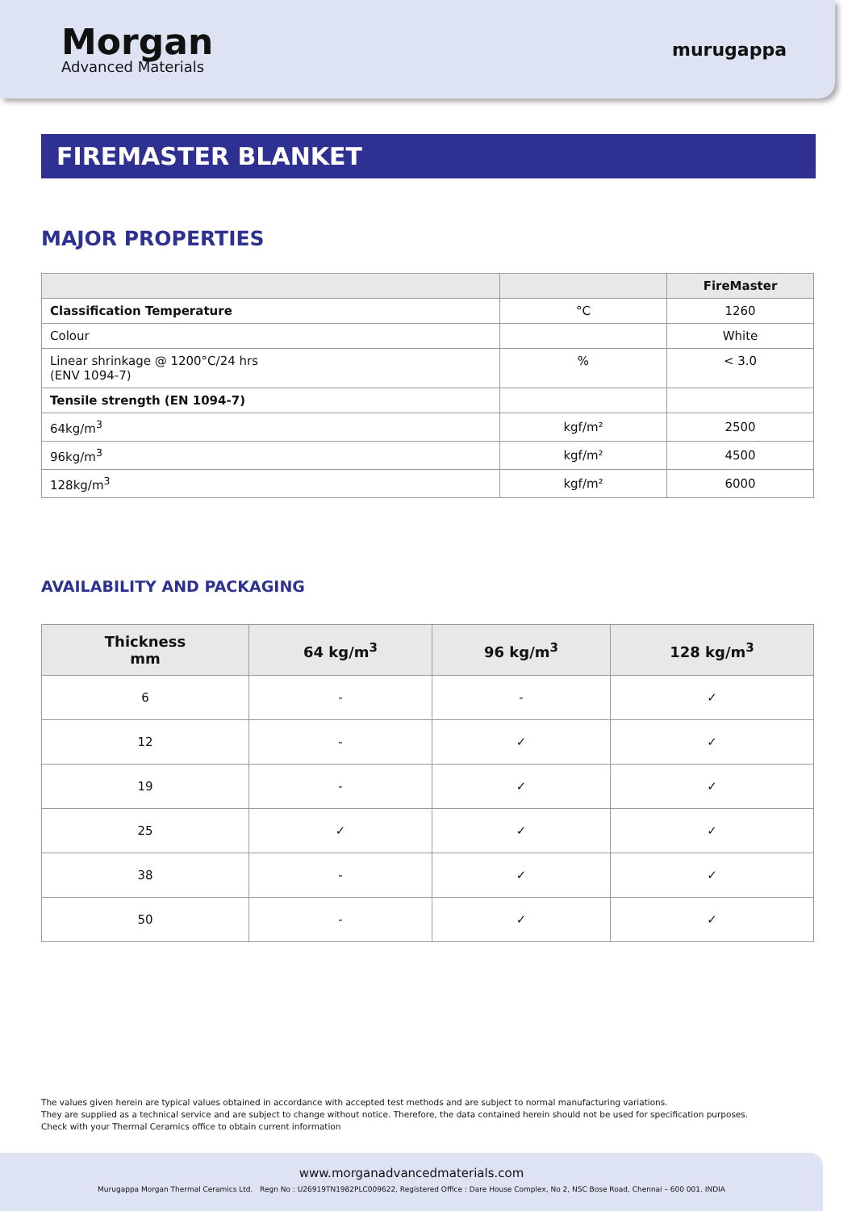Morgan
Advanced Materials
murugappa
FIREMASTER BLANKET
MAJOR PROPERTIES
| | | FireMaster |
| --- | --- | --- |
| Classification Temperature | °C | 1260 |
| Colour | | White |
| Linear shrinkage @ 1200°C/24 hrs (ENV 1094-7) | % | < 3.0 |
| Tensile strength (EN 1094-7) | | |
| 64kg/m<sup>3</sup> | kgf/m² | 2500 |
| 96kg/m<sup>3</sup> | kgf/m² | 4500 |
| 128kg/m<sup>3</sup> | kgf/m² | 6000 |
AVAILABILITY AND PACKAGING
| Thickness mm | 64 kg/m<sup>3</sup> | 96 kg/m<sup>3</sup> | 128 kg/m<sup>3</sup> |
| --- | --- | --- | --- |
| 6 | - | - | ✓ |
| 12 | - | ✓ | ✓ |
| 19 | - | ✓ | ✓ |
| 25 | ✓ | ✓ | ✓ |
| 38 | - | ✓ | ✓ |
| 50 | - | ✓ | ✓ |
The values given herein are typical values obtained in accordance with accepted test methods and are subject to normal manufacturing variations.
They are supplied as a technical service and are subject to change without notice. Therefore, the data contained herein should not be used for specification purposes.
Check with your Thermal Ceramics office to obtain current information
www.morganadvancedmaterials.com
Murugappa Morgan Thermal Ceramics Ltd. Regn No : U26919TN1982PLC009622, Registered Office : Dare House Complex, No 2, NSC Bose Road, Chennai – 600 001. INDIA